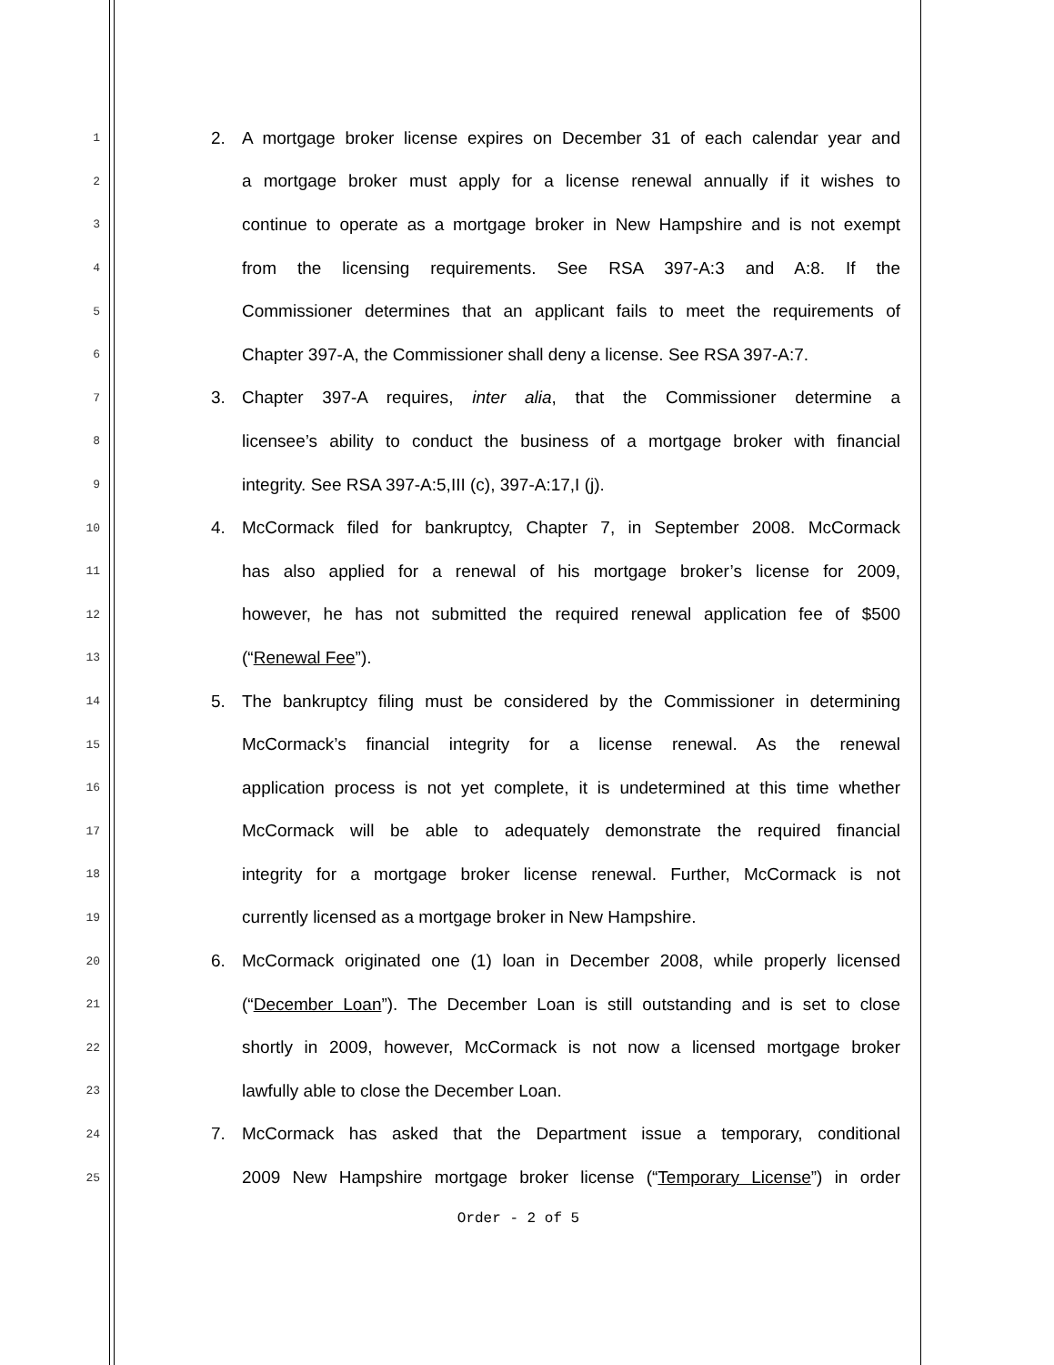1
2. A mortgage broker license expires on December 31 of each calendar year and
2
a mortgage broker must apply for a license renewal annually if it wishes to
3
continue to operate as a mortgage broker in New Hampshire and is not exempt
4
from the licensing requirements. See RSA 397-A:3 and A:8. If the
5
Commissioner determines that an applicant fails to meet the requirements of
6
Chapter 397-A, the Commissioner shall deny a license. See RSA 397-A:7.
7
3. Chapter 397-A requires, inter alia, that the Commissioner determine a
8
licensee’s ability to conduct the business of a mortgage broker with financial
9
integrity. See RSA 397-A:5,III (c), 397-A:17,I (j).
10
4. McCormack filed for bankruptcy, Chapter 7, in September 2008. McCormack
11
has also applied for a renewal of his mortgage broker’s license for 2009,
12
however, he has not submitted the required renewal application fee of $500
13
(“Renewal Fee”).
14
5. The bankruptcy filing must be considered by the Commissioner in determining
15
McCormack’s financial integrity for a license renewal. As the renewal
16
application process is not yet complete, it is undetermined at this time whether
17
McCormack will be able to adequately demonstrate the required financial
18
integrity for a mortgage broker license renewal. Further, McCormack is not
19
currently licensed as a mortgage broker in New Hampshire.
20
6. McCormack originated one (1) loan in December 2008, while properly licensed
21
(“December Loan”). The December Loan is still outstanding and is set to close
22
shortly in 2009, however, McCormack is not now a licensed mortgage broker
23
lawfully able to close the December Loan.
24
7. McCormack has asked that the Department issue a temporary, conditional
25
2009 New Hampshire mortgage broker license (“Temporary License”) in order
Order - 2 of 5